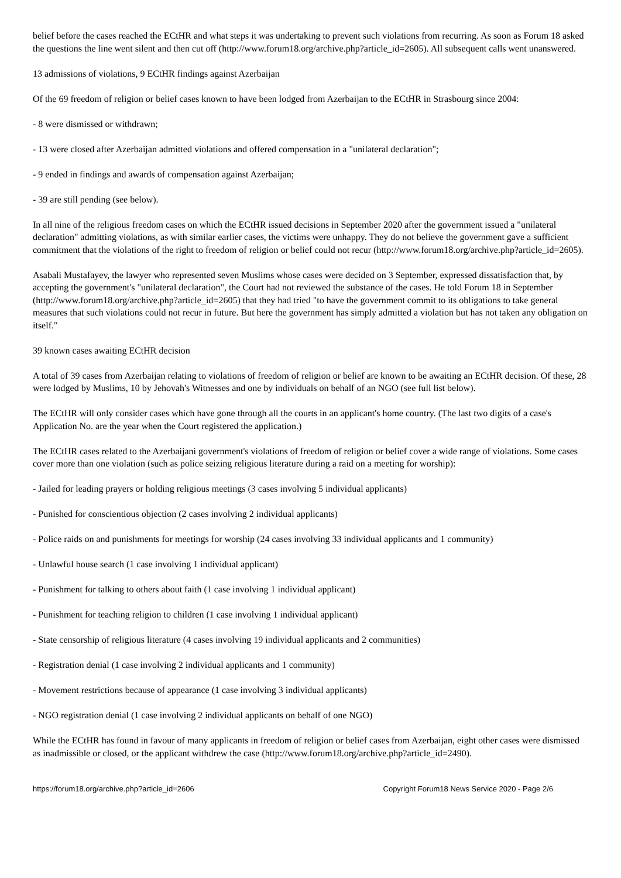belief before the cases reached the ECtHR and what steps it was undertaking to prevent such violations from recurring. As soon as Forum 18 asked the questions the line went silent and then cut off (http://www.forum18.org/archive.php?article_id=2605). All subsequent calls went unanswered.
13 admissions of violations, 9 ECtHR findings against Azerbaijan
Of the 69 freedom of religion or belief cases known to have been lodged from Azerbaijan to the ECtHR in Strasbourg since 2004:
- 8 were dismissed or withdrawn;
- 13 were closed after Azerbaijan admitted violations and offered compensation in a "unilateral declaration";
- 9 ended in findings and awards of compensation against Azerbaijan;
- 39 are still pending (see below).
In all nine of the religious freedom cases on which the ECtHR issued decisions in September 2020 after the government issued a "unilateral declaration" admitting violations, as with similar earlier cases, the victims were unhappy. They do not believe the government gave a sufficient commitment that the violations of the right to freedom of religion or belief could not recur (http://www.forum18.org/archive.php?article_id=2605).
Asabali Mustafayev, the lawyer who represented seven Muslims whose cases were decided on 3 September, expressed dissatisfaction that, by accepting the government's "unilateral declaration", the Court had not reviewed the substance of the cases. He told Forum 18 in September (http://www.forum18.org/archive.php?article_id=2605) that they had tried "to have the government commit to its obligations to take general measures that such violations could not recur in future. But here the government has simply admitted a violation but has not taken any obligation on itself."
39 known cases awaiting ECtHR decision
A total of 39 cases from Azerbaijan relating to violations of freedom of religion or belief are known to be awaiting an ECtHR decision. Of these, 28 were lodged by Muslims, 10 by Jehovah's Witnesses and one by individuals on behalf of an NGO (see full list below).
The ECtHR will only consider cases which have gone through all the courts in an applicant's home country. (The last two digits of a case's Application No. are the year when the Court registered the application.)
The ECtHR cases related to the Azerbaijani government's violations of freedom of religion or belief cover a wide range of violations. Some cases cover more than one violation (such as police seizing religious literature during a raid on a meeting for worship):
- Jailed for leading prayers or holding religious meetings (3 cases involving 5 individual applicants)
- Punished for conscientious objection (2 cases involving 2 individual applicants)
- Police raids on and punishments for meetings for worship (24 cases involving 33 individual applicants and 1 community)
- Unlawful house search (1 case involving 1 individual applicant)
- Punishment for talking to others about faith (1 case involving 1 individual applicant)
- Punishment for teaching religion to children (1 case involving 1 individual applicant)
- State censorship of religious literature (4 cases involving 19 individual applicants and 2 communities)
- Registration denial (1 case involving 2 individual applicants and 1 community)
- Movement restrictions because of appearance (1 case involving 3 individual applicants)
- NGO registration denial (1 case involving 2 individual applicants on behalf of one NGO)
While the ECtHR has found in favour of many applicants in freedom of religion or belief cases from Azerbaijan, eight other cases were dismissed as inadmissible or closed, or the applicant withdrew the case (http://www.forum18.org/archive.php?article_id=2490).
https://forum18.org/archive.php?article_id=2606 Copyright Forum18 News Service 2020 - Page 2/6